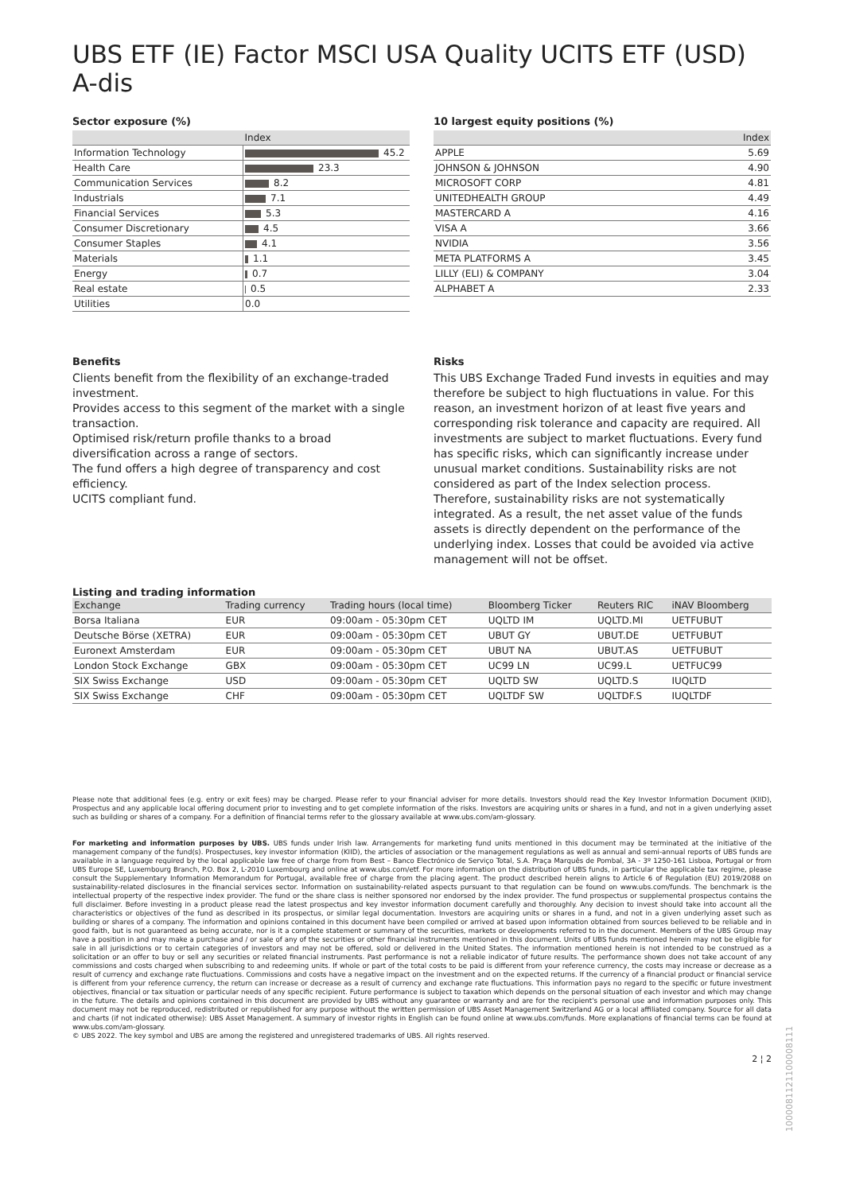UBS ETF (IE) Factor MSCI USA Quality UCITS ETF (USD) A-dis
Sector exposure (%)
| | Index |
| --- | --- |
| Information Technology | 45.2 |
| Health Care | 23.3 |
| Communication Services | 8.2 |
| Industrials | 7.1 |
| Financial Services | 5.3 |
| Consumer Discretionary | 4.5 |
| Consumer Staples | 4.1 |
| Materials | 1.1 |
| Energy | 0.7 |
| Real estate | 0.5 |
| Utilities | 0.0 |
10 largest equity positions (%)
| | Index |
| --- | --- |
| APPLE | 5.69 |
| JOHNSON & JOHNSON | 4.90 |
| MICROSOFT CORP | 4.81 |
| UNITEDHEALTH GROUP | 4.49 |
| MASTERCARD A | 4.16 |
| VISA A | 3.66 |
| NVIDIA | 3.56 |
| META PLATFORMS A | 3.45 |
| LILLY (ELI) & COMPANY | 3.04 |
| ALPHABET A | 2.33 |
Benefits
Clients benefit from the flexibility of an exchange-traded investment.
Provides access to this segment of the market with a single transaction.
Optimised risk/return profile thanks to a broad diversification across a range of sectors.
The fund offers a high degree of transparency and cost efficiency.
UCITS compliant fund.
Risks
This UBS Exchange Traded Fund invests in equities and may therefore be subject to high fluctuations in value. For this reason, an investment horizon of at least five years and corresponding risk tolerance and capacity are required. All investments are subject to market fluctuations. Every fund has specific risks, which can significantly increase under unusual market conditions. Sustainability risks are not considered as part of the Index selection process. Therefore, sustainability risks are not systematically integrated. As a result, the net asset value of the funds assets is directly dependent on the performance of the underlying index. Losses that could be avoided via active management will not be offset.
Listing and trading information
| Exchange | Trading currency | Trading hours (local time) | Bloomberg Ticker | Reuters RIC | iNAV Bloomberg |
| --- | --- | --- | --- | --- | --- |
| Borsa Italiana | EUR | 09:00am - 05:30pm CET | UQLTD IM | UQLTD.MI | UETFUBUT |
| Deutsche Börse (XETRA) | EUR | 09:00am - 05:30pm CET | UBUT GY | UBUT.DE | UETFUBUT |
| Euronext Amsterdam | EUR | 09:00am - 05:30pm CET | UBUT NA | UBUT.AS | UETFUBUT |
| London Stock Exchange | GBX | 09:00am - 05:30pm CET | UC99 LN | UC99.L | UETFUC99 |
| SIX Swiss Exchange | USD | 09:00am - 05:30pm CET | UQLTD SW | UQLTD.S | IUQLTD |
| SIX Swiss Exchange | CHF | 09:00am - 05:30pm CET | UQLTDF SW | UQLTDF.S | IUQLTDF |
Please note that additional fees (e.g. entry or exit fees) may be charged. Please refer to your financial adviser for more details. Investors should read the Key Investor Information Document (KIID), Prospectus and any applicable local offering document prior to investing and to get complete information of the risks. Investors are acquiring units or shares in a fund, and not in a given underlying asset such as building or shares of a company. For a definition of financial terms refer to the glossary available at www.ubs.com/am-glossary.
For marketing and information purposes by UBS. UBS funds under Irish law. Arrangements for marketing fund units mentioned in this document may be terminated at the initiative of the management company of the fund(s). Prospectuses, key investor information (KIID), the articles of association or the management regulations as well as annual and semi-annual reports of UBS funds are available in a language required by the local applicable law free of charge from from Best – Banco Electrónico de Serviço Total, S.A. Praça Marquês de Pombal, 3A - 3º 1250-161 Lisboa, Portugal or from UBS Europe SE, Luxembourg Branch, P.O. Box 2, L-2010 Luxembourg and online at www.ubs.com/etf. For more information on the distribution of UBS funds, in particular the applicable tax regime, please consult the Supplementary Information Memorandum for Portugal, available free of charge from the placing agent. The product described herein aligns to Article 6 of Regulation (EU) 2019/2088 on sustainability-related disclosures in the financial services sector. Information on sustainability-related aspects pursuant to that regulation can be found on www.ubs.com/funds. The benchmark is the intellectual property of the respective index provider. The fund or the share class is neither sponsored nor endorsed by the index provider. The fund prospectus or supplemental prospectus contains the full disclaimer. Before investing in a product please read the latest prospectus and key investor information document carefully and thoroughly. Any decision to invest should take into account all the characteristics or objectives of the fund as described in its prospectus, or similar legal documentation. Investors are acquiring units or shares in a fund, and not in a given underlying asset such as building or shares of a company. The information and opinions contained in this document have been compiled or arrived at based upon information obtained from sources believed to be reliable and in good faith, but is not guaranteed as being accurate, nor is it a complete statement or summary of the securities, markets or developments referred to in the document. Members of the UBS Group may have a position in and may make a purchase and / or sale of any of the securities or other financial instruments mentioned in this document. Units of UBS funds mentioned herein may not be eligible for sale in all jurisdictions or to certain categories of investors and may not be offered, sold or delivered in the United States. The information mentioned herein is not intended to be construed as a solicitation or an offer to buy or sell any securities or related financial instruments. Past performance is not a reliable indicator of future results. The performance shown does not take account of any commissions and costs charged when subscribing to and redeeming units. If whole or part of the total costs to be paid is different from your reference currency, the costs may increase or decrease as a result of currency and exchange rate fluctuations. Commissions and costs have a negative impact on the investment and on the expected returns. If the currency of a financial product or financial service is different from your reference currency, the return can increase or decrease as a result of currency and exchange rate fluctuations. This information pays no regard to the specific or future investment objectives, financial or tax situation or particular needs of any specific recipient. Future performance is subject to taxation which depends on the personal situation of each investor and which may change in the future. The details and opinions contained in this document are provided by UBS without any guarantee or warranty and are for the recipient's personal use and information purposes only. This document may not be reproduced, redistributed or republished for any purpose without the written permission of UBS Asset Management Switzerland AG or a local affiliated company. Source for all data and charts (if not indicated otherwise): UBS Asset Management. A summary of investor rights in English can be found online at www.ubs.com/funds. More explanations of financial terms can be found at www.ubs.com/am-glossary.
© UBS 2022. The key symbol and UBS are among the registered and unregistered trademarks of UBS. All rights reserved.
2 ¦ 2
1000081121100008111